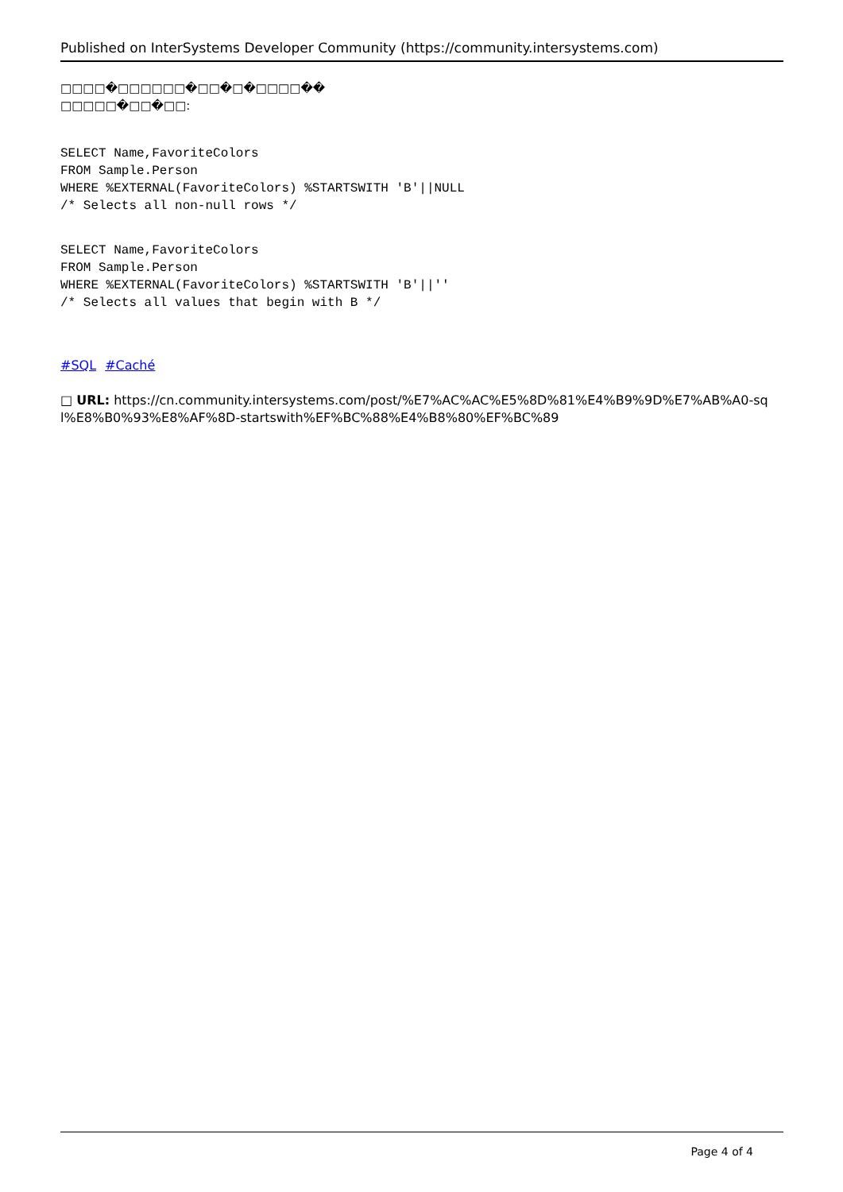Published on InterSystems Developer Community (https://community.intersystems.com)
□□□□�□□□□□□�□□�□�□□□□��
□□□□□�□□�□□:
SELECT Name,FavoriteColors
FROM Sample.Person
WHERE %EXTERNAL(FavoriteColors) %STARTSWITH 'B'||NULL
/* Selects all non-null rows */
SELECT Name,FavoriteColors
FROM Sample.Person
WHERE %EXTERNAL(FavoriteColors) %STARTSWITH 'B'||''
/* Selects all values that begin with B */
#SQL #Caché
□ URL: https://cn.community.intersystems.com/post/%E7%AC%AC%E5%8D%81%E4%B9%9D%E7%AB%A0-sql%E8%B0%93%E8%AF%8D-startswith%EF%BC%88%E4%B8%80%EF%BC%89
Page 4 of 4